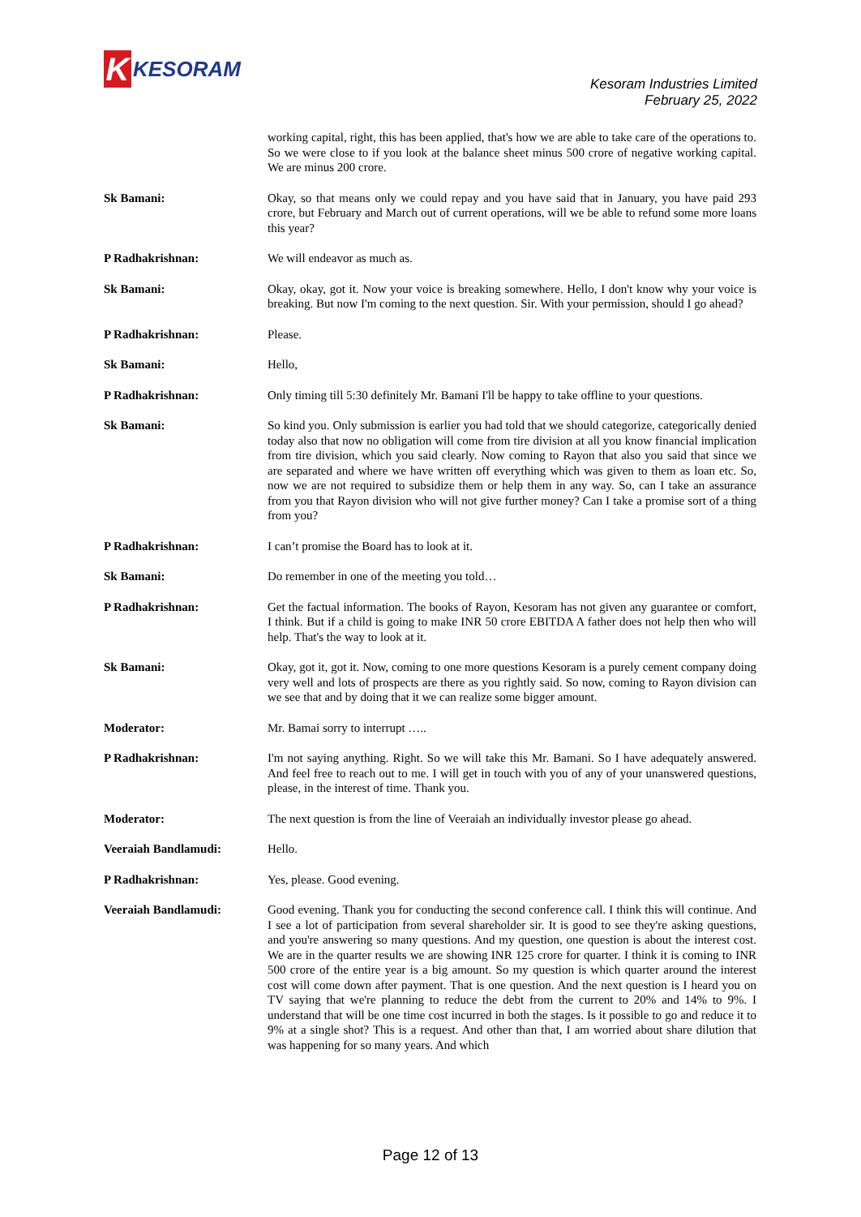K
KESORAM
Kesoram Industries Limited
February 25, 2022
working capital, right, this has been applied, that's how we are able to take care of the operations to. So we were close to if you look at the balance sheet minus 500 crore of negative working capital. We are minus 200 crore.
Sk Bamani: Okay, so that means only we could repay and you have said that in January, you have paid 293 crore, but February and March out of current operations, will we be able to refund some more loans this year?
P Radhakrishnan: We will endeavor as much as.
Sk Bamani: Okay, okay, got it. Now your voice is breaking somewhere. Hello, I don't know why your voice is breaking. But now I'm coming to the next question. Sir. With your permission, should I go ahead?
P Radhakrishnan: Please.
Sk Bamani: Hello,
P Radhakrishnan: Only timing till 5:30 definitely Mr. Bamani I'll be happy to take offline to your questions.
Sk Bamani: So kind you. Only submission is earlier you had told that we should categorize, categorically denied today also that now no obligation will come from tire division at all you know financial implication from tire division, which you said clearly. Now coming to Rayon that also you said that since we are separated and where we have written off everything which was given to them as loan etc. So, now we are not required to subsidize them or help them in any way. So, can I take an assurance from you that Rayon division who will not give further money? Can I take a promise sort of a thing from you?
P Radhakrishnan: I can’t promise the Board has to look at it.
Sk Bamani: Do remember in one of the meeting you told…
P Radhakrishnan: Get the factual information. The books of Rayon, Kesoram has not given any guarantee or comfort, I think. But if a child is going to make INR 50 crore EBITDA A father does not help then who will help. That's the way to look at it.
Sk Bamani: Okay, got it, got it. Now, coming to one more questions Kesoram is a purely cement company doing very well and lots of prospects are there as you rightly said. So now, coming to Rayon division can we see that and by doing that it we can realize some bigger amount.
Moderator: Mr. Bamai sorry to interrupt …..
P Radhakrishnan: I'm not saying anything. Right. So we will take this Mr. Bamani. So I have adequately answered. And feel free to reach out to me. I will get in touch with you of any of your unanswered questions, please, in the interest of time. Thank you.
Moderator: The next question is from the line of Veeraiah an individually investor please go ahead.
Veeraiah Bandlamudi: Hello.
P Radhakrishnan: Yes, please. Good evening.
Veeraiah Bandlamudi: Good evening. Thank you for conducting the second conference call. I think this will continue. And I see a lot of participation from several shareholder sir. It is good to see they're asking questions, and you're answering so many questions. And my question, one question is about the interest cost. We are in the quarter results we are showing INR 125 crore for quarter. I think it is coming to INR 500 crore of the entire year is a big amount. So my question is which quarter around the interest cost will come down after payment. That is one question. And the next question is I heard you on TV saying that we're planning to reduce the debt from the current to 20% and 14% to 9%. I understand that will be one time cost incurred in both the stages. Is it possible to go and reduce it to 9% at a single shot? This is a request. And other than that, I am worried about share dilution that was happening for so many years. And which
Page 12 of 13